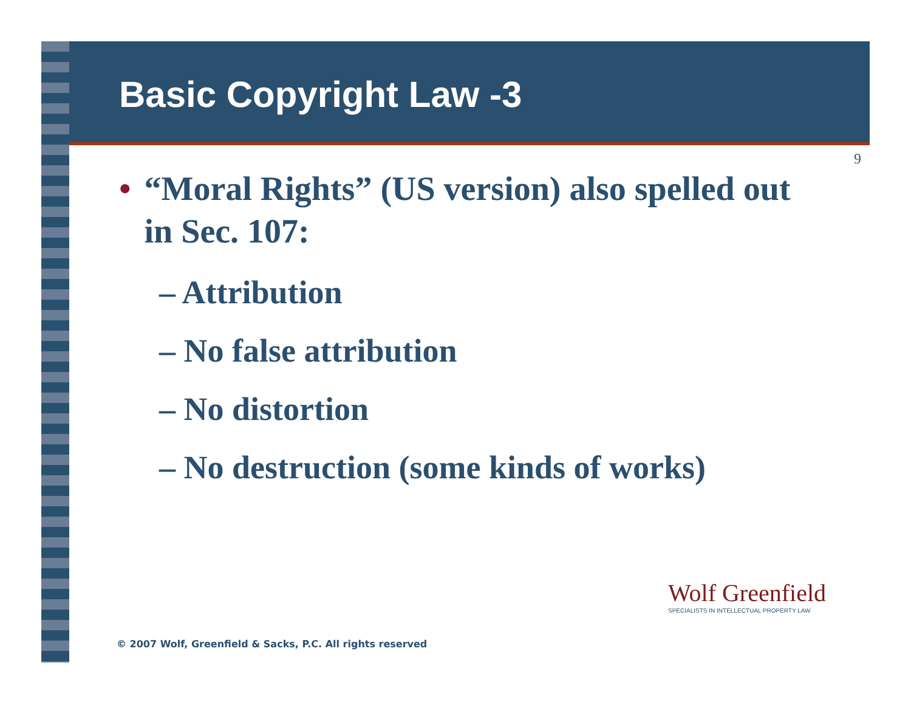Basic Copyright Law -3
9
• “Moral Rights” (US version) also spelled out in Sec. 107:
– Attribution
– No false attribution
– No distortion
– No destruction (some kinds of works)
Wolf Greenfield
SPECIALISTS IN INTELLECTUAL PROPERTY LAW
© 2007 Wolf, Greenfield & Sacks, P.C. All rights reserved